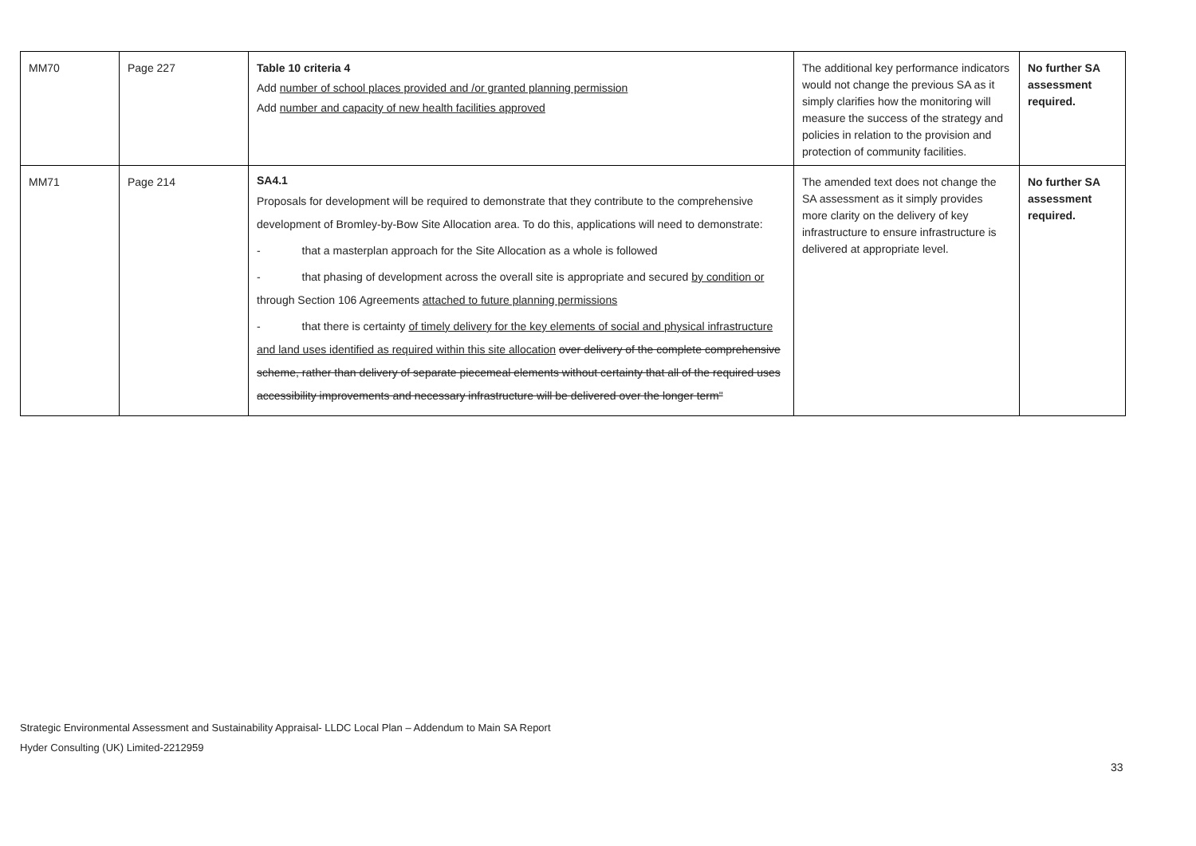| MM70 | Page 227 | Table 10 criteria 4 Add number of school places provided and /or granted planning permission Add number and capacity of new health facilities approved | The additional key performance indicators would not change the previous SA as it simply clarifies how the monitoring will measure the success of the strategy and policies in relation to the provision and protection of community facilities. | No further SA assessment required. |
| MM71 | Page 214 | SA4.1 Proposals for development will be required to demonstrate that they contribute to the comprehensive development of Bromley-by-Bow Site Allocation area. To do this, applications will need to demonstrate: - that a masterplan approach for the Site Allocation as a whole is followed - that phasing of development across the overall site is appropriate and secured by condition or through Section 106 Agreements attached to future planning permissions - that there is certainty of timely delivery for the key elements of social and physical infrastructure and land uses identified as required within this site allocation over delivery of the complete comprehensive scheme, rather than delivery of separate piecemeal elements without certainty that all of the required uses accessibility improvements and necessary infrastructure will be delivered over the longer term" | The amended text does not change the SA assessment as it simply provides more clarity on the delivery of key infrastructure to ensure infrastructure is delivered at appropriate level. | No further SA assessment required. |
Strategic Environmental Assessment and Sustainability Appraisal- LLDC Local Plan – Addendum to Main SA Report
Hyder Consulting (UK) Limited-2212959
33